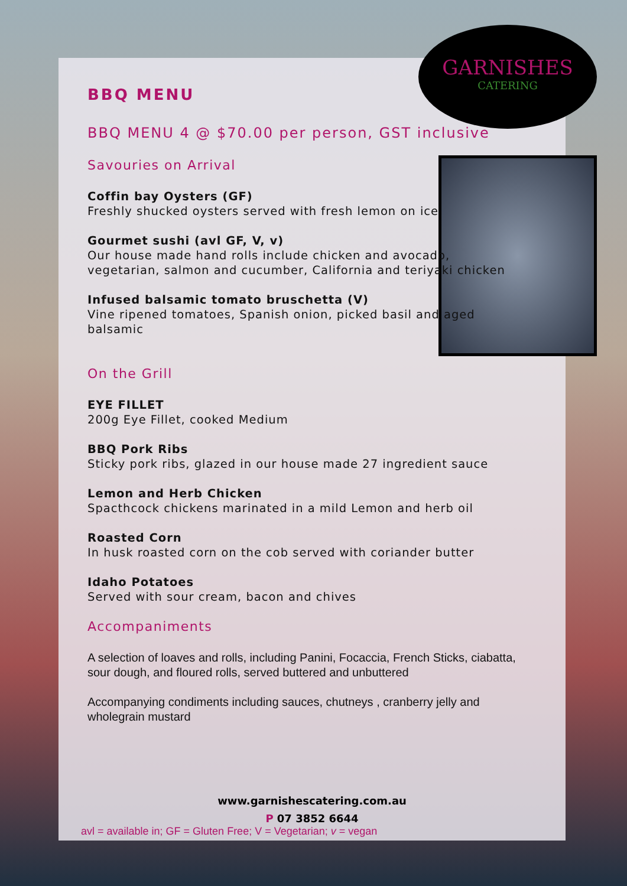GARNISHES
CATERING
BBQ MENU
BBQ MENU 4 @ $70.00 per person, GST inclusive
Savouries on Arrival
Coffin bay Oysters (GF)
Freshly shucked oysters served with fresh lemon on ice
Gourmet sushi (avl GF, V, v)
Our house made hand rolls include chicken and avocado, vegetarian, salmon and cucumber, California and teriyaki chicken
Infused balsamic tomato bruschetta (V)
Vine ripened tomatoes, Spanish onion, picked basil and aged balsamic
On the Grill
EYE FILLET
200g Eye Fillet, cooked Medium
BBQ Pork Ribs
Sticky pork ribs, glazed in our house made 27 ingredient sauce
Lemon and Herb Chicken
Spacthcock chickens marinated in a mild Lemon and herb oil
Roasted Corn
In husk roasted corn on the cob served with coriander butter
Idaho Potatoes
Served with sour cream, bacon and chives
Accompaniments
A selection of loaves and rolls, including Panini, Focaccia, French Sticks, ciabatta, sour dough, and floured rolls, served buttered and unbuttered
Accompanying condiments including sauces, chutneys , cranberry jelly and wholegrain mustard
www.garnishescatering.com.au
P 07 3852 6644
avl = available in; GF = Gluten Free; V = Vegetarian; v = vegan